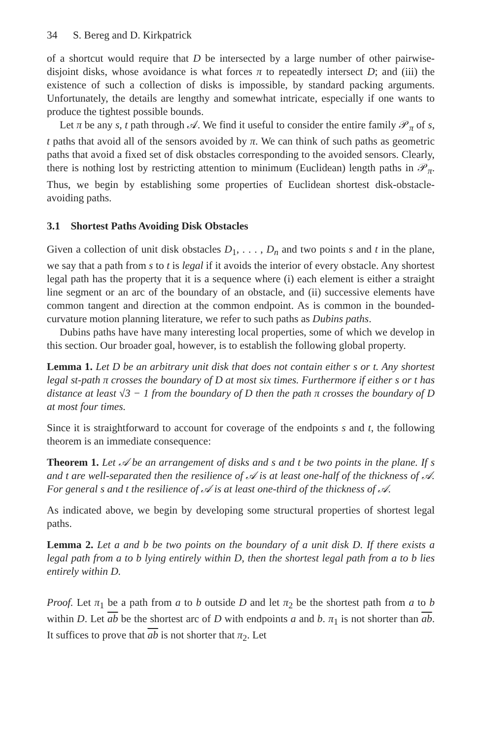34 S. Bereg and D. Kirkpatrick
of a shortcut would require that D be intersected by a large number of other pairwise-disjoint disks, whose avoidance is what forces π to repeatedly intersect D; and (iii) the existence of such a collection of disks is impossible, by standard packing arguments. Unfortunately, the details are lengthy and somewhat intricate, especially if one wants to produce the tightest possible bounds.
Let π be any s, t path through 𝒜. We find it useful to consider the entire family 𝒫<sub>π</sub> of s, t paths that avoid all of the sensors avoided by π. We can think of such paths as geometric paths that avoid a fixed set of disk obstacles corresponding to the avoided sensors. Clearly, there is nothing lost by restricting attention to minimum (Euclidean) length paths in 𝒫<sub>π</sub>. Thus, we begin by establishing some properties of Euclidean shortest disk-obstacle-avoiding paths.
3.1 Shortest Paths Avoiding Disk Obstacles
Given a collection of unit disk obstacles D<sub>1</sub>, . . . , D<sub>n</sub> and two points s and t in the plane, we say that a path from s to t is legal if it avoids the interior of every obstacle. Any shortest legal path has the property that it is a sequence where (i) each element is either a straight line segment or an arc of the boundary of an obstacle, and (ii) successive elements have common tangent and direction at the common endpoint. As is common in the bounded-curvature motion planning literature, we refer to such paths as Dubins paths.
Dubins paths have have many interesting local properties, some of which we develop in this section. Our broader goal, however, is to establish the following global property.
Lemma 1. Let D be an arbitrary unit disk that does not contain either s or t. Any shortest legal st-path π crosses the boundary of D at most six times. Furthermore if either s or t has distance at least √3 − 1 from the boundary of D then the path π crosses the boundary of D at most four times.
Since it is straightforward to account for coverage of the endpoints s and t, the following theorem is an immediate consequence:
Theorem 1. Let 𝒜 be an arrangement of disks and s and t be two points in the plane. If s and t are well-separated then the resilience of 𝒜 is at least one-half of the thickness of 𝒜. For general s and t the resilience of 𝒜 is at least one-third of the thickness of 𝒜.
As indicated above, we begin by developing some structural properties of shortest legal paths.
Lemma 2. Let a and b be two points on the boundary of a unit disk D. If there exists a legal path from a to b lying entirely within D, then the shortest legal path from a to b lies entirely within D.
Proof. Let π<sub>1</sub> be a path from a to b outside D and let π<sub>2</sub> be the shortest path from a to b within D. Let ab be the shortest arc of D with endpoints a and b. π<sub>1</sub> is not shorter than ab. It suffices to prove that ab is not shorter that π<sub>2</sub>. Let